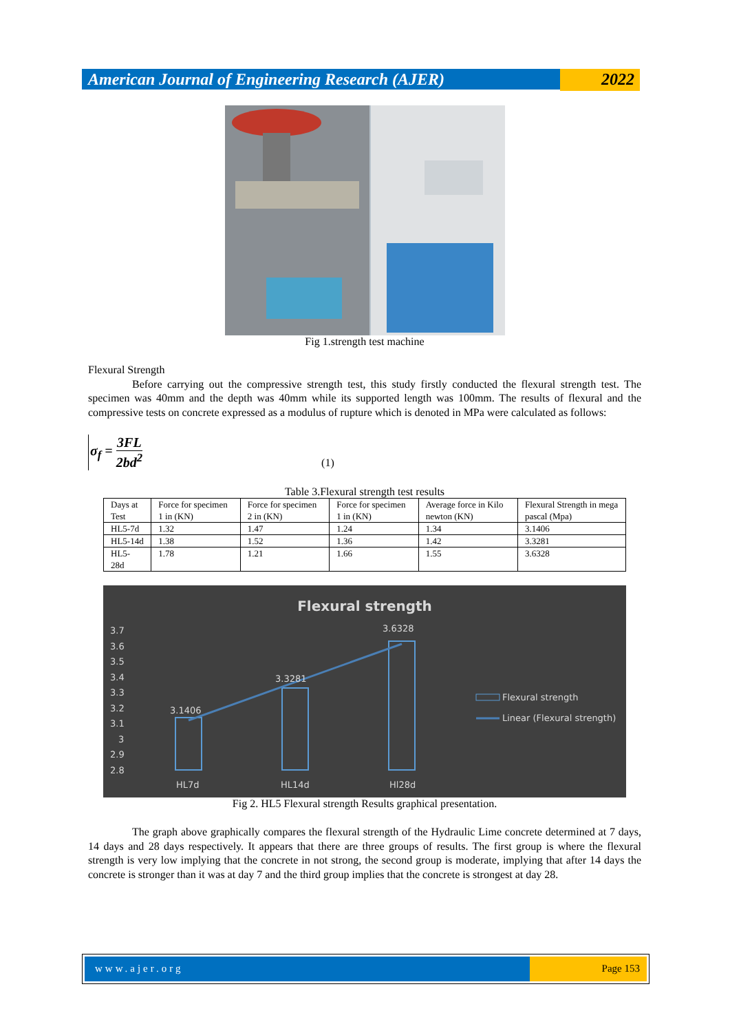American Journal of Engineering Research (AJER)
2022
Fig 1.strength test machine
Flexural Strength
Before carrying out the compressive strength test, this study firstly conducted the flexural strength test. The specimen was 40mm and the depth was 40mm while its supported length was 100mm. The results of flexural and the compressive tests on concrete expressed as a modulus of rupture which is denoted in MPa were calculated as follows:
σ<sub>f</sub> = 3FL 2bd<sup>2</sup>
(1)
Table 3.Flexural strength test results
| Days at Test | Force for specimen 1 in (KN) | Force for specimen 2 in (KN) | Force for specimen 1 in (KN) | Average force in Kilo newton (KN) | Flexural Strength in mega pascal (Mpa) |
| HL5-7d | 1.32 | 1.47 | 1.24 | 1.34 | 3.1406 |
| HL5-14d | 1.38 | 1.52 | 1.36 | 1.42 | 3.3281 |
| HL5- 28d | 1.78 | 1.21 | 1.66 | 1.55 | 3.6328 |
Flexural strength
3.7
3.6
3.5
3.4
3.3
3.2
3.1
3
2.9
2.8
3.1406
3.3281
3.6328
HL7d
HL14d
Hl28d
Flexural strength
Linear (Flexural strength)
Fig 2. HL5 Flexural strength Results graphical presentation.
The graph above graphically compares the flexural strength of the Hydraulic Lime concrete determined at 7 days, 14 days and 28 days respectively. It appears that there are three groups of results. The first group is where the flexural strength is very low implying that the concrete in not strong, the second group is moderate, implying that after 14 days the concrete is stronger than it was at day 7 and the third group implies that the concrete is strongest at day 28.
www.ajer.org Page 153